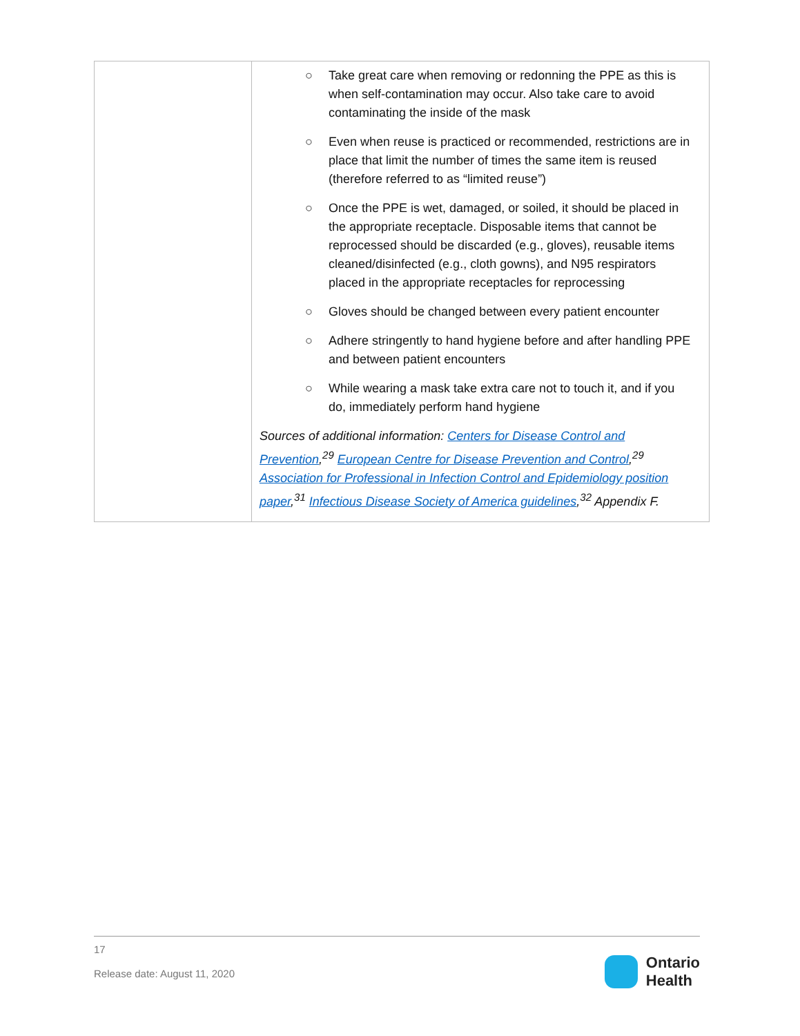| | ○ Take great care when removing or redonning the PPE as this is when self-contamination may occur. Also take care to avoid contaminating the inside of the mask ○ Even when reuse is practiced or recommended, restrictions are in place that limit the number of times the same item is reused (therefore referred to as “limited reuse”) ○ Once the PPE is wet, damaged, or soiled, it should be placed in the appropriate receptacle. Disposable items that cannot be reprocessed should be discarded (e.g., gloves), reusable items cleaned/disinfected (e.g., cloth gowns), and N95 respirators placed in the appropriate receptacles for reprocessing ○ Gloves should be changed between every patient encounter ○ Adhere stringently to hand hygiene before and after handling PPE and between patient encounters ○ While wearing a mask take extra care not to touch it, and if you do, immediately perform hand hygiene Sources of additional information: Centers for Disease Control and Prevention ,<sup>29</sup> European Centre for Disease Prevention and Control ,<sup>29</sup> Association for Professional in Infection Control and Epidemiology position paper ,<sup>31</sup> Infectious Disease Society of America guidelines ,<sup>32</sup> Appendix F. |
17
Release date: August 11, 2020
Ontario
Health